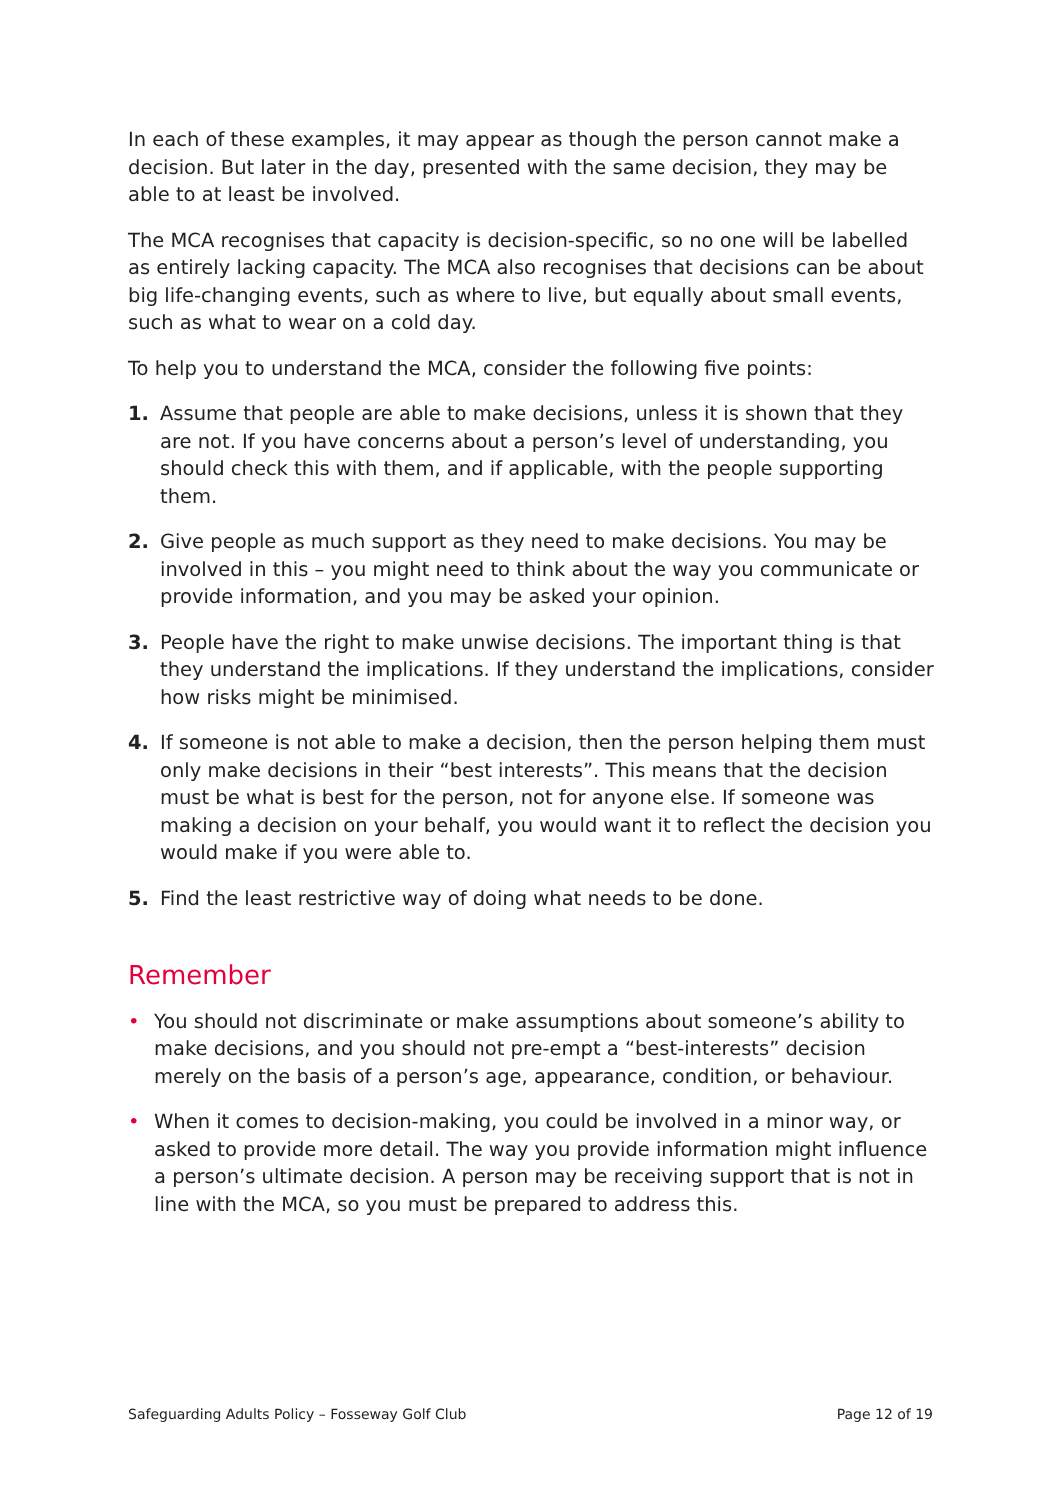In each of these examples, it may appear as though the person cannot make a decision. But later in the day, presented with the same decision, they may be able to at least be involved.
The MCA recognises that capacity is decision-specific, so no one will be labelled as entirely lacking capacity. The MCA also recognises that decisions can be about big life-changing events, such as where to live, but equally about small events, such as what to wear on a cold day.
To help you to understand the MCA, consider the following five points:
1. Assume that people are able to make decisions, unless it is shown that they are not. If you have concerns about a person’s level of understanding, you should check this with them, and if applicable, with the people supporting them.
2. Give people as much support as they need to make decisions. You may be involved in this – you might need to think about the way you communicate or provide information, and you may be asked your opinion.
3. People have the right to make unwise decisions. The important thing is that they understand the implications. If they understand the implications, consider how risks might be minimised.
4. If someone is not able to make a decision, then the person helping them must only make decisions in their “best interests”. This means that the decision must be what is best for the person, not for anyone else. If someone was making a decision on your behalf, you would want it to reflect the decision you would make if you were able to.
5. Find the least restrictive way of doing what needs to be done.
Remember
• You should not discriminate or make assumptions about someone’s ability to make decisions, and you should not pre-empt a “best-interests” decision merely on the basis of a person’s age, appearance, condition, or behaviour.
• When it comes to decision-making, you could be involved in a minor way, or asked to provide more detail. The way you provide information might influence a person’s ultimate decision. A person may be receiving support that is not in line with the MCA, so you must be prepared to address this.
Safeguarding Adults Policy – Fosseway Golf Club Page 12 of 19